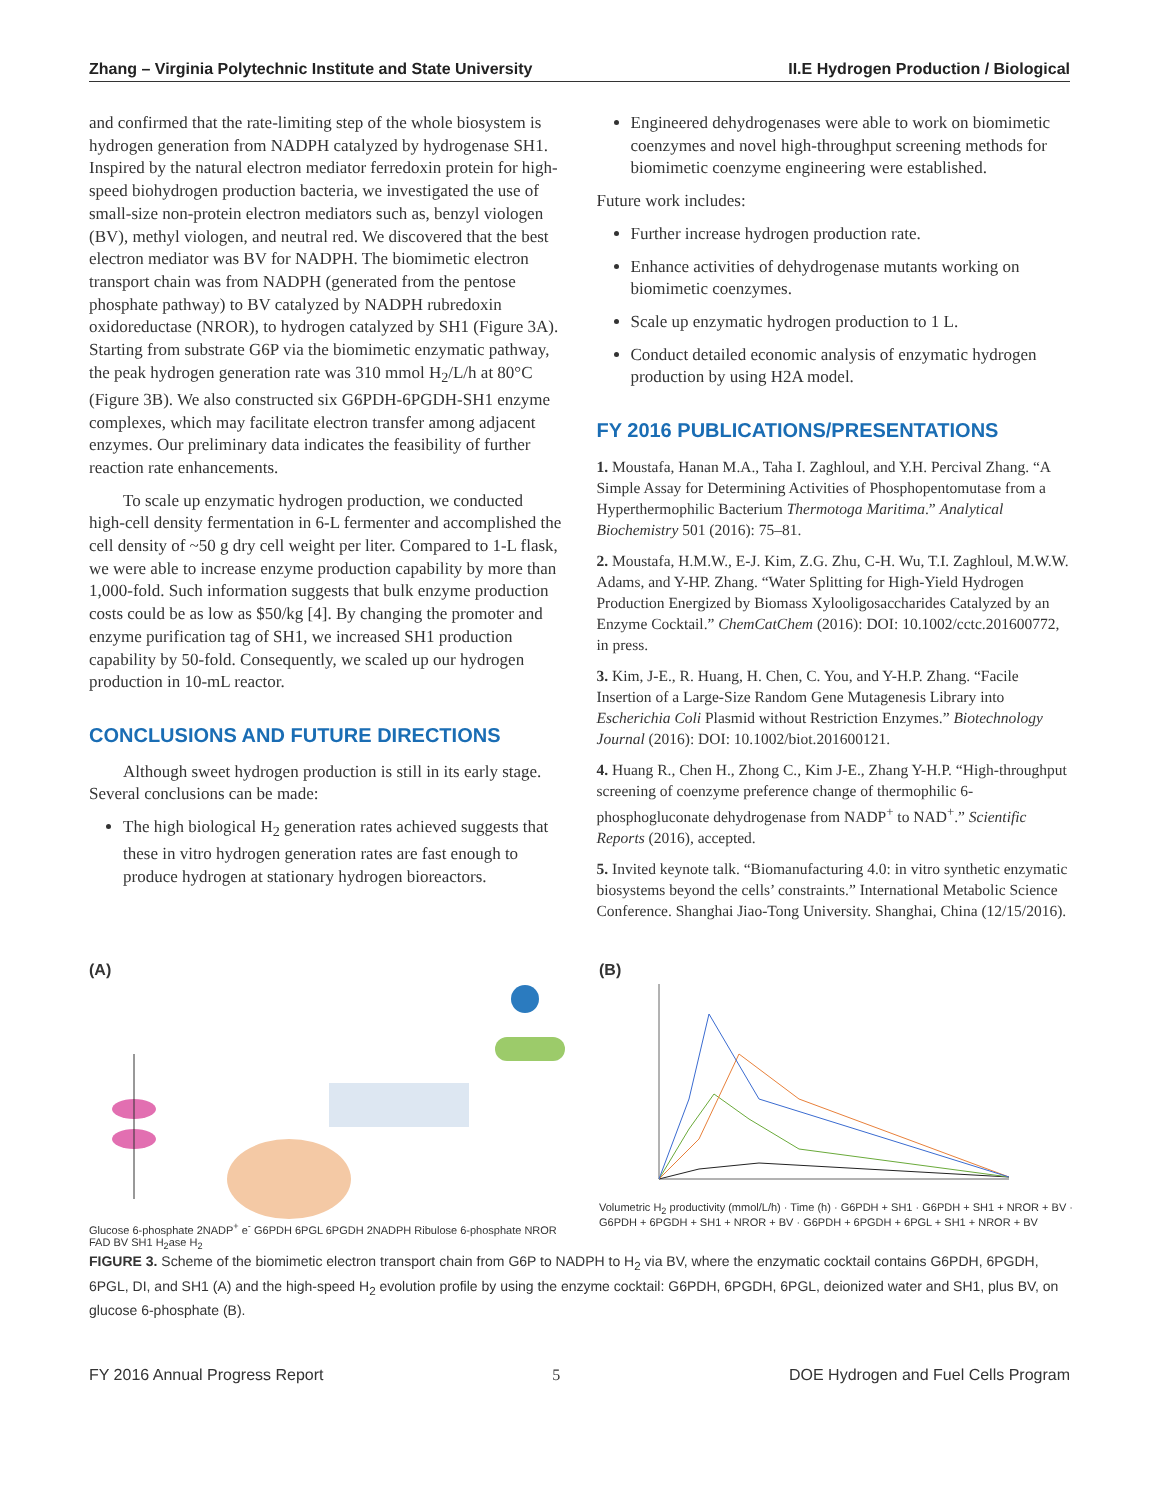Zhang – Virginia Polytechnic Institute and State University II.E Hydrogen Production / Biological
and confirmed that the rate-limiting step of the whole biosystem is hydrogen generation from NADPH catalyzed by hydrogenase SH1. Inspired by the natural electron mediator ferredoxin protein for high-speed biohydrogen production bacteria, we investigated the use of small-size non-protein electron mediators such as, benzyl viologen (BV), methyl viologen, and neutral red. We discovered that the best electron mediator was BV for NADPH. The biomimetic electron transport chain was from NADPH (generated from the pentose phosphate pathway) to BV catalyzed by NADPH rubredoxin oxidoreductase (NROR), to hydrogen catalyzed by SH1 (Figure 3A). Starting from substrate G6P via the biomimetic enzymatic pathway, the peak hydrogen generation rate was 310 mmol H<sub>2</sub>/L/h at 80°C (Figure 3B). We also constructed six G6PDH-6PGDH-SH1 enzyme complexes, which may facilitate electron transfer among adjacent enzymes. Our preliminary data indicates the feasibility of further reaction rate enhancements.
To scale up enzymatic hydrogen production, we conducted high-cell density fermentation in 6-L fermenter and accomplished the cell density of ~50 g dry cell weight per liter. Compared to 1-L flask, we were able to increase enzyme production capability by more than 1,000-fold. Such information suggests that bulk enzyme production costs could be as low as $50/kg [4]. By changing the promoter and enzyme purification tag of SH1, we increased SH1 production capability by 50-fold. Consequently, we scaled up our hydrogen production in 10-mL reactor.
CONCLUSIONS AND FUTURE DIRECTIONS
Although sweet hydrogen production is still in its early stage. Several conclusions can be made:
The high biological H<sub>2</sub> generation rates achieved suggests that these in vitro hydrogen generation rates are fast enough to produce hydrogen at stationary hydrogen bioreactors.
Engineered dehydrogenases were able to work on biomimetic coenzymes and novel high-throughput screening methods for biomimetic coenzyme engineering were established.
Future work includes:
Further increase hydrogen production rate.
Enhance activities of dehydrogenase mutants working on biomimetic coenzymes.
Scale up enzymatic hydrogen production to 1 L.
Conduct detailed economic analysis of enzymatic hydrogen production by using H2A model.
FY 2016 PUBLICATIONS/PRESENTATIONS
1. Moustafa, Hanan M.A., Taha I. Zaghloul, and Y.H. Percival Zhang. “A Simple Assay for Determining Activities of Phosphopentomutase from a Hyperthermophilic Bacterium Thermotoga Maritima.” Analytical Biochemistry 501 (2016): 75–81.
2. Moustafa, H.M.W., E-J. Kim, Z.G. Zhu, C-H. Wu, T.I. Zaghloul, M.W.W. Adams, and Y-HP. Zhang. “Water Splitting for High-Yield Hydrogen Production Energized by Biomass Xylooligosaccharides Catalyzed by an Enzyme Cocktail.” ChemCatChem (2016): DOI: 10.1002/cctc.201600772, in press.
3. Kim, J-E., R. Huang, H. Chen, C. You, and Y-H.P. Zhang. “Facile Insertion of a Large-Size Random Gene Mutagenesis Library into Escherichia Coli Plasmid without Restriction Enzymes.” Biotechnology Journal (2016): DOI: 10.1002/biot.201600121.
4. Huang R., Chen H., Zhong C., Kim J-E., Zhang Y-H.P. “High-throughput screening of coenzyme preference change of thermophilic 6-phosphogluconate dehydrogenase from NADP<sup>+</sup> to NAD<sup>+</sup>.” Scientific Reports (2016), accepted.
5. Invited keynote talk. “Biomanufacturing 4.0: in vitro synthetic enzymatic biosystems beyond the cells’ constraints.” International Metabolic Science Conference. Shanghai Jiao-Tong University. Shanghai, China (12/15/2016).
(A)
Glucose 6-phosphate 2NADP<sup>+</sup> e<sup>-</sup> G6PDH 6PGL 6PGDH 2NADPH Ribulose 6-phosphate NROR FAD BV SH1 H<sub>2</sub>ase H<sub>2</sub>
(B)
Volumetric H<sub>2</sub> productivity (mmol/L/h) · Time (h) · G6PDH + SH1 · G6PDH + SH1 + NROR + BV · G6PDH + 6PGDH + SH1 + NROR + BV · G6PDH + 6PGDH + 6PGL + SH1 + NROR + BV
FIGURE 3. Scheme of the biomimetic electron transport chain from G6P to NADPH to H<sub>2</sub> via BV, where the enzymatic cocktail contains G6PDH, 6PGDH, 6PGL, DI, and SH1 (A) and the high-speed H<sub>2</sub> evolution profile by using the enzyme cocktail: G6PDH, 6PGDH, 6PGL, deionized water and SH1, plus BV, on glucose 6-phosphate (B).
FY 2016 Annual Progress Report 5 DOE Hydrogen and Fuel Cells Program